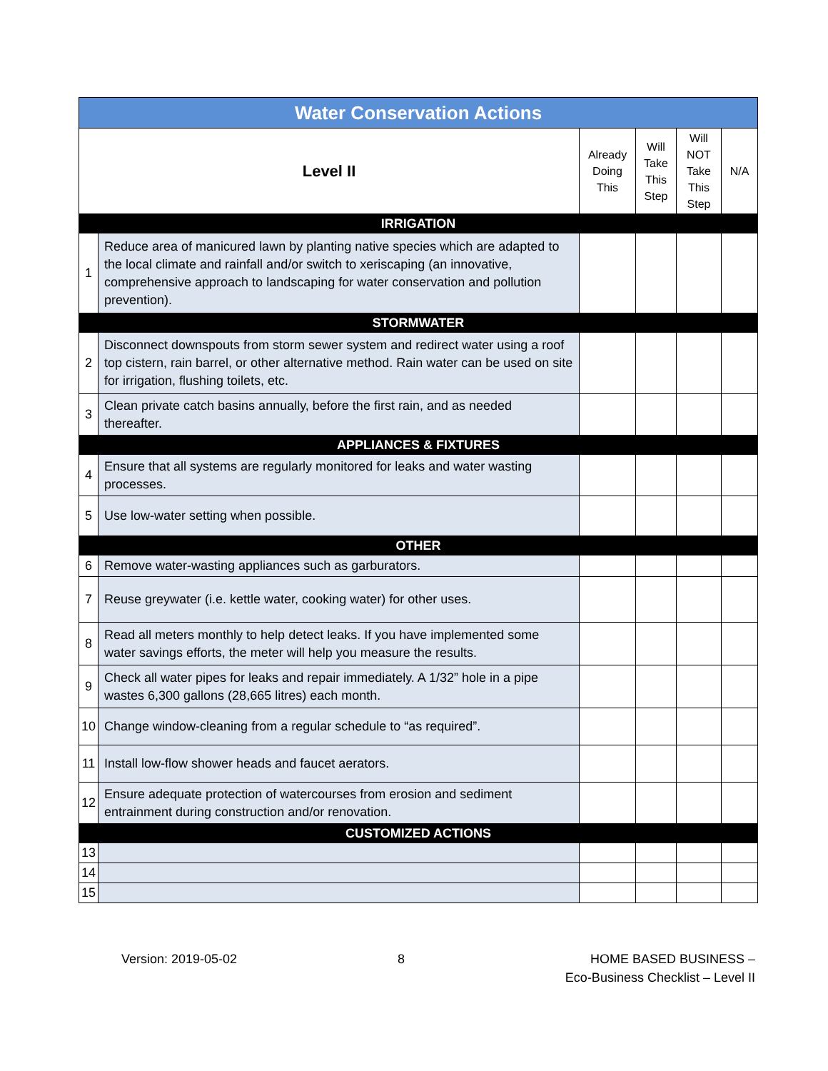| Water Conservation Actions | | | | | |
| Level II | | Already Doing This | Will Take This Step | Will NOT Take This Step | N/A |
| IRRIGATION | | | | | |
| 1 | Reduce area of manicured lawn by planting native species which are adapted to the local climate and rainfall and/or switch to xeriscaping (an innovative, comprehensive approach to landscaping for water conservation and pollution prevention). | | | | |
| STORMWATER | | | | | |
| 2 | Disconnect downspouts from storm sewer system and redirect water using a roof top cistern, rain barrel, or other alternative method. Rain water can be used on site for irrigation, flushing toilets, etc. | | | | |
| 3 | Clean private catch basins annually, before the first rain, and as needed thereafter. | | | | |
| APPLIANCES & FIXTURES | | | | | |
| 4 | Ensure that all systems are regularly monitored for leaks and water wasting processes. | | | | |
| 5 | Use low-water setting when possible. | | | | |
| OTHER | | | | | |
| 6 | Remove water-wasting appliances such as garburators. | | | | |
| 7 | Reuse greywater (i.e. kettle water, cooking water) for other uses. | | | | |
| 8 | Read all meters monthly to help detect leaks. If you have implemented some water savings efforts, the meter will help you measure the results. | | | | |
| 9 | Check all water pipes for leaks and repair immediately. A 1/32” hole in a pipe wastes 6,300 gallons (28,665 litres) each month. | | | | |
| 10 | Change window-cleaning from a regular schedule to “as required”. | | | | |
| 11 | Install low-flow shower heads and faucet aerators. | | | | |
| 12 | Ensure adequate protection of watercourses from erosion and sediment entrainment during construction and/or renovation. | | | | |
| CUSTOMIZED ACTIONS | | | | | |
| 13 | | | | | |
| 14 | | | | | |
| 15 | | | | | |
Version: 2019-05-02 8 HOME BASED BUSINESS –
Eco-Business Checklist – Level II